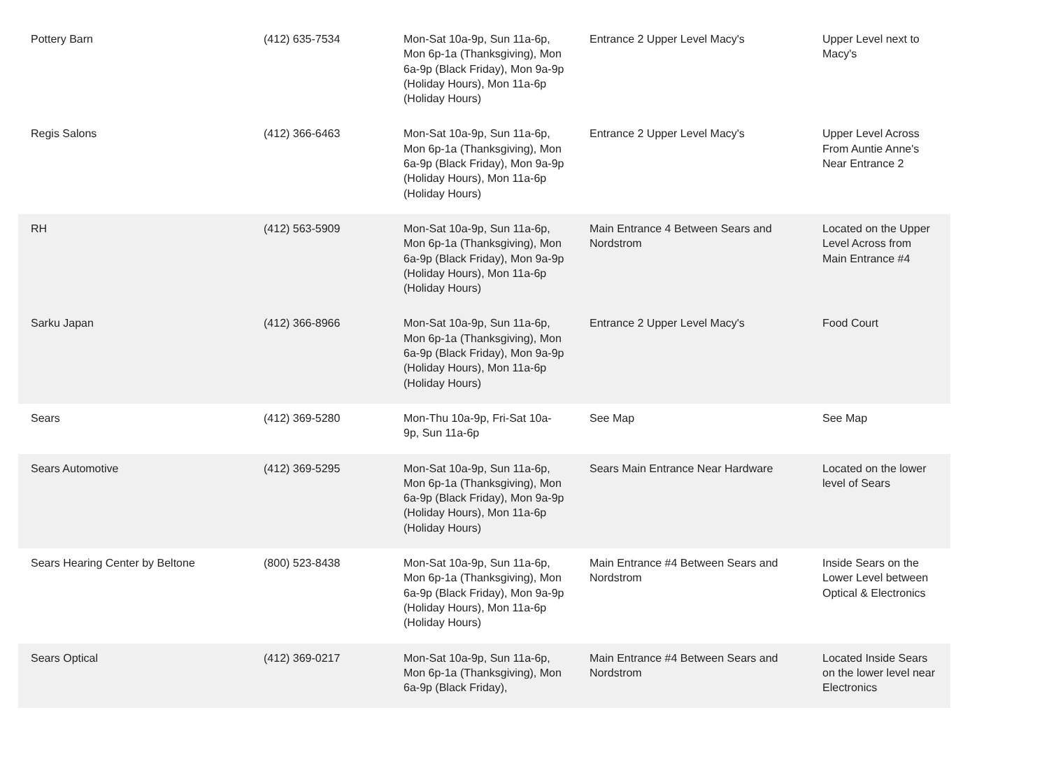| Pottery Barn | (412) 635-7534 | Mon-Sat 10a-9p, Sun 11a-6p, Mon 6p-1a (Thanksgiving), Mon 6a-9p (Black Friday), Mon 9a-9p (Holiday Hours), Mon 11a-6p (Holiday Hours) | Entrance 2 Upper Level Macy's | Upper Level next to Macy's |
| Regis Salons | (412) 366-6463 | Mon-Sat 10a-9p, Sun 11a-6p, Mon 6p-1a (Thanksgiving), Mon 6a-9p (Black Friday), Mon 9a-9p (Holiday Hours), Mon 11a-6p (Holiday Hours) | Entrance 2 Upper Level Macy's | Upper Level Across From Auntie Anne's Near Entrance 2 |
| RH | (412) 563-5909 | Mon-Sat 10a-9p, Sun 11a-6p, Mon 6p-1a (Thanksgiving), Mon 6a-9p (Black Friday), Mon 9a-9p (Holiday Hours), Mon 11a-6p (Holiday Hours) | Main Entrance 4 Between Sears and Nordstrom | Located on the Upper Level Across from Main Entrance #4 |
| Sarku Japan | (412) 366-8966 | Mon-Sat 10a-9p, Sun 11a-6p, Mon 6p-1a (Thanksgiving), Mon 6a-9p (Black Friday), Mon 9a-9p (Holiday Hours), Mon 11a-6p (Holiday Hours) | Entrance 2 Upper Level Macy's | Food Court |
| Sears | (412) 369-5280 | Mon-Thu 10a-9p, Fri-Sat 10a-9p, Sun 11a-6p | See Map | See Map |
| Sears Automotive | (412) 369-5295 | Mon-Sat 10a-9p, Sun 11a-6p, Mon 6p-1a (Thanksgiving), Mon 6a-9p (Black Friday), Mon 9a-9p (Holiday Hours), Mon 11a-6p (Holiday Hours) | Sears Main Entrance Near Hardware | Located on the lower level of Sears |
| Sears Hearing Center by Beltone | (800) 523-8438 | Mon-Sat 10a-9p, Sun 11a-6p, Mon 6p-1a (Thanksgiving), Mon 6a-9p (Black Friday), Mon 9a-9p (Holiday Hours), Mon 11a-6p (Holiday Hours) | Main Entrance #4 Between Sears and Nordstrom | Inside Sears on the Lower Level between Optical & Electronics |
| Sears Optical | (412) 369-0217 | Mon-Sat 10a-9p, Sun 11a-6p, Mon 6p-1a (Thanksgiving), Mon 6a-9p (Black Friday), | Main Entrance #4 Between Sears and Nordstrom | Located Inside Sears on the lower level near Electronics |